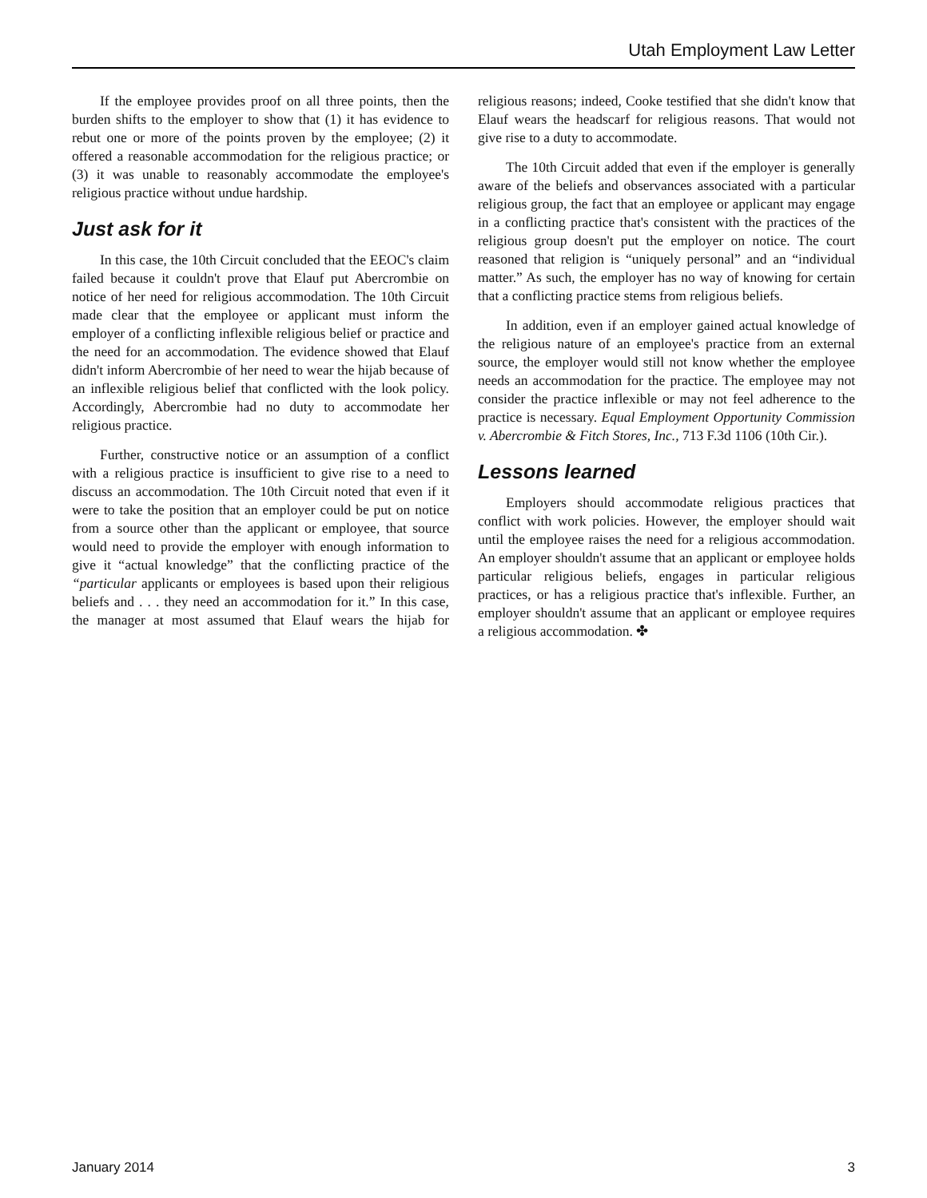Utah Employment Law Letter
If the employee provides proof on all three points, then the burden shifts to the employer to show that (1) it has evidence to rebut one or more of the points proven by the employee; (2) it offered a reasonable accommodation for the religious practice; or (3) it was unable to reasonably accommodate the employee's religious practice without undue hardship.
Just ask for it
In this case, the 10th Circuit concluded that the EEOC's claim failed because it couldn't prove that Elauf put Abercrombie on notice of her need for religious accommodation. The 10th Circuit made clear that the employee or applicant must inform the employer of a conflicting inflexible religious belief or practice and the need for an accommodation. The evidence showed that Elauf didn't inform Abercrombie of her need to wear the hijab because of an inflexible religious belief that conflicted with the look policy. Accordingly, Abercrombie had no duty to accommodate her religious practice.
Further, constructive notice or an assumption of a conflict with a religious practice is insufficient to give rise to a need to discuss an accommodation. The 10th Circuit noted that even if it were to take the position that an employer could be put on notice from a source other than the applicant or employee, that source would need to provide the employer with enough information to give it “actual knowledge” that the conflicting practice of the “particular applicants or employees is based upon their religious beliefs and . . . they need an accommodation for it.” In this case, the manager at most assumed that Elauf wears the hijab for religious reasons; indeed, Cooke testified that she didn't know that Elauf wears the headscarf for religious reasons. That would not give rise to a duty to accommodate.
The 10th Circuit added that even if the employer is generally aware of the beliefs and observances associated with a particular religious group, the fact that an employee or applicant may engage in a conflicting practice that's consistent with the practices of the religious group doesn't put the employer on notice. The court reasoned that religion is “uniquely personal” and an “individual matter.” As such, the employer has no way of knowing for certain that a conflicting practice stems from religious beliefs.
In addition, even if an employer gained actual knowledge of the religious nature of an employee's practice from an external source, the employer would still not know whether the employee needs an accommodation for the practice. The employee may not consider the practice inflexible or may not feel adherence to the practice is necessary. Equal Employment Opportunity Commission v. Abercrombie & Fitch Stores, Inc., 713 F.3d 1106 (10th Cir.).
Lessons learned
Employers should accommodate religious practices that conflict with work policies. However, the employer should wait until the employee raises the need for a religious accommodation. An employer shouldn't assume that an applicant or employee holds particular religious beliefs, engages in particular religious practices, or has a religious practice that's inflexible. Further, an employer shouldn't assume that an applicant or employee requires a religious accommodation. ✤
January 2014 3